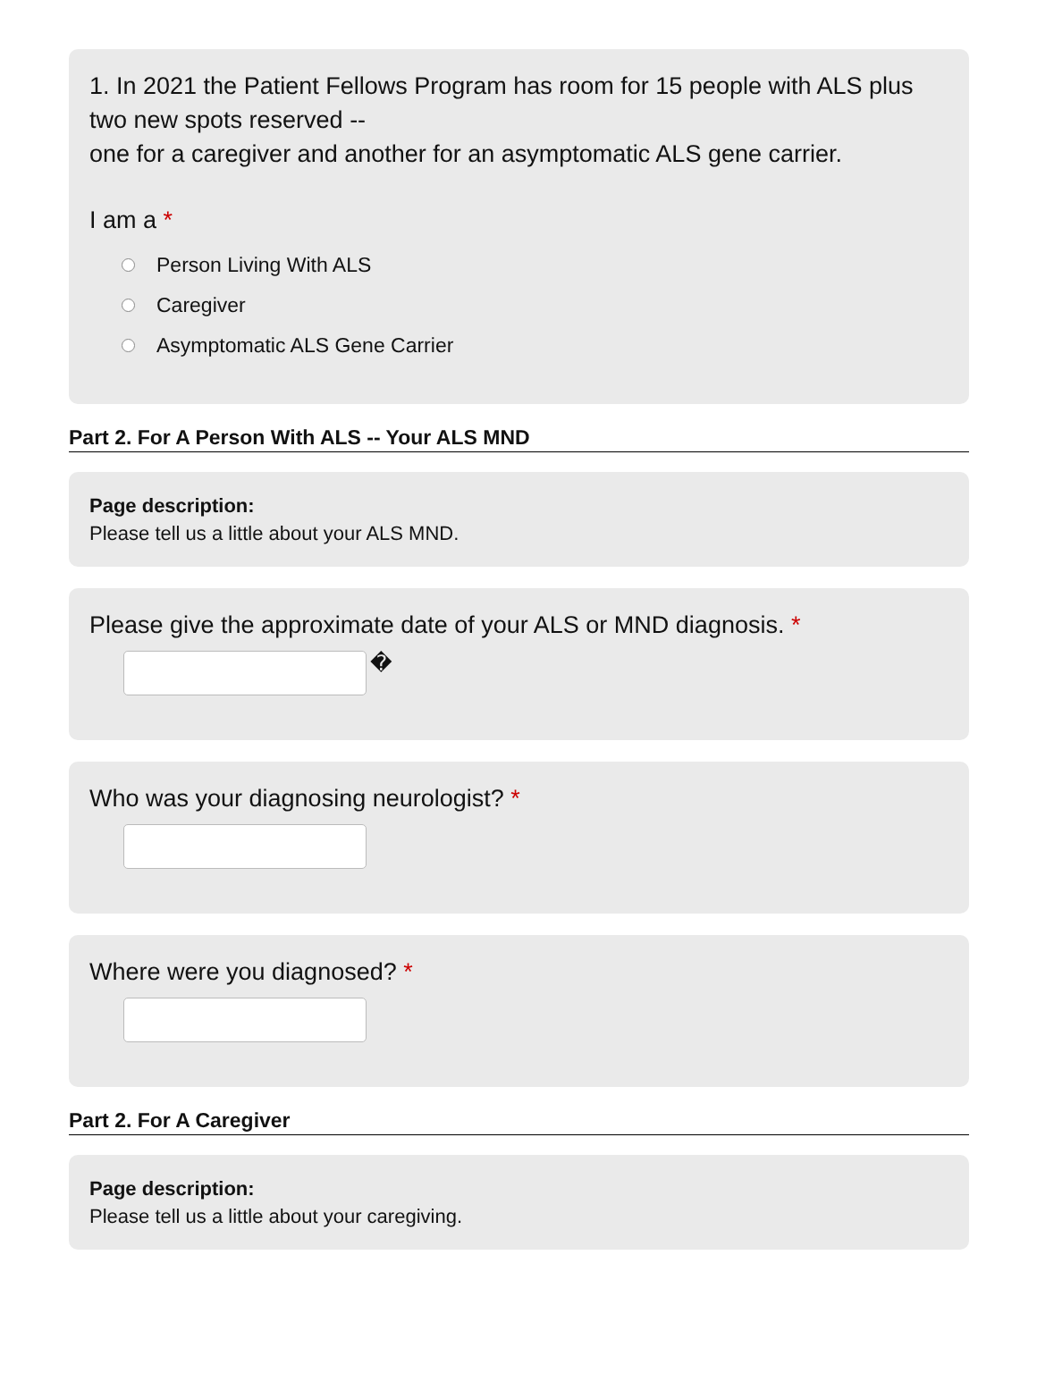1. In 2021 the Patient Fellows Program has room for 15 people with ALS plus two new spots reserved --
one for a caregiver and another for an asymptomatic ALS gene carrier.
I am a *
Person Living With ALS
Caregiver
Asymptomatic ALS Gene Carrier
Part 2. For A Person With ALS -- Your ALS MND
Page description:
Please tell us a little about your ALS MND.
Please give the approximate date of your ALS or MND diagnosis. *
�
Who was your diagnosing neurologist? *
Where were you diagnosed? *
Part 2. For A Caregiver
Page description:
Please tell us a little about your caregiving.